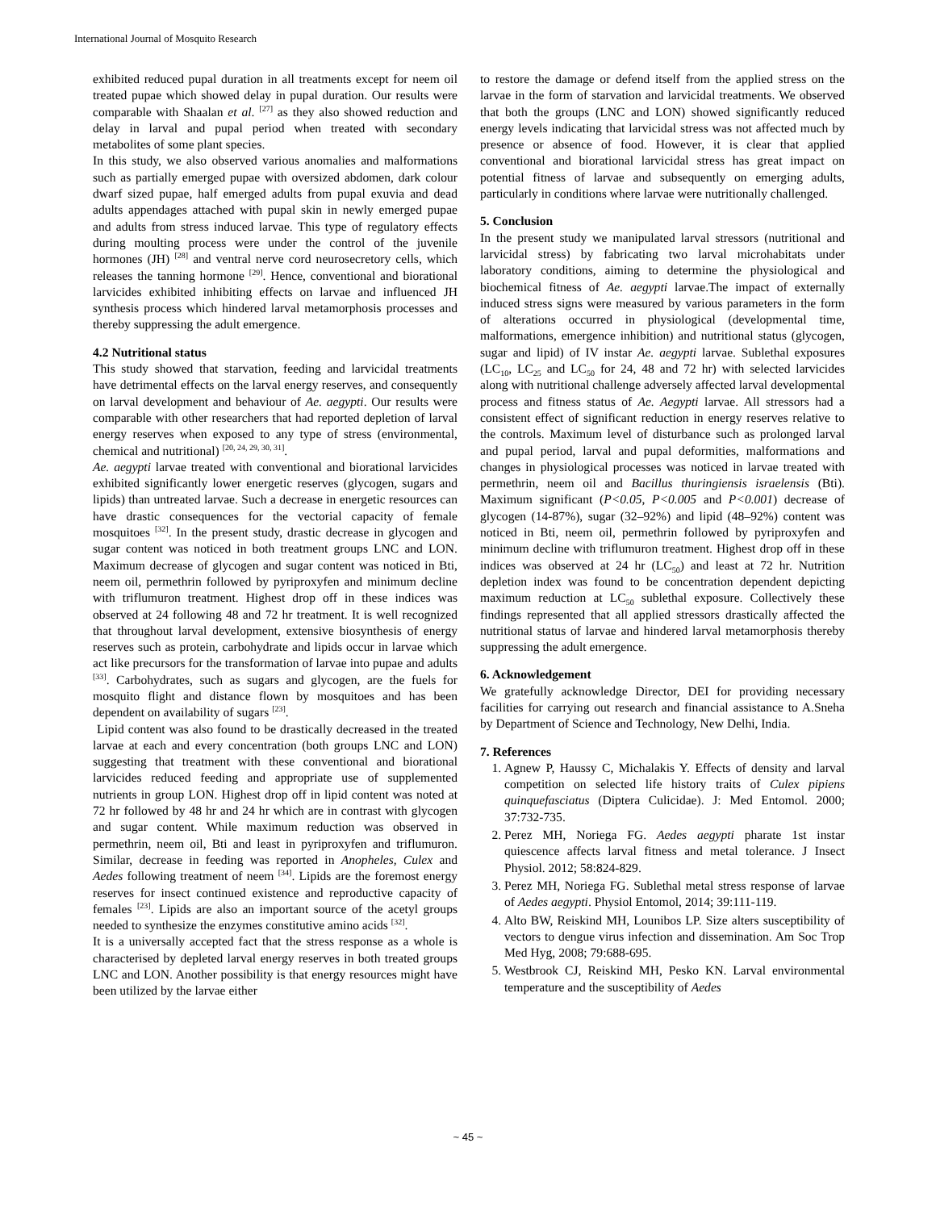International Journal of Mosquito Research
exhibited reduced pupal duration in all treatments except for neem oil treated pupae which showed delay in pupal duration. Our results were comparable with Shaalan et al. <sup>[27]</sup> as they also showed reduction and delay in larval and pupal period when treated with secondary metabolites of some plant species.
In this study, we also observed various anomalies and malformations such as partially emerged pupae with oversized abdomen, dark colour dwarf sized pupae, half emerged adults from pupal exuvia and dead adults appendages attached with pupal skin in newly emerged pupae and adults from stress induced larvae. This type of regulatory effects during moulting process were under the control of the juvenile hormones (JH) <sup>[28]</sup> and ventral nerve cord neurosecretory cells, which releases the tanning hormone <sup>[29]</sup>. Hence, conventional and biorational larvicides exhibited inhibiting effects on larvae and influenced JH synthesis process which hindered larval metamorphosis processes and thereby suppressing the adult emergence.
4.2 Nutritional status
This study showed that starvation, feeding and larvicidal treatments have detrimental effects on the larval energy reserves, and consequently on larval development and behaviour of Ae. aegypti. Our results were comparable with other researchers that had reported depletion of larval energy reserves when exposed to any type of stress (environmental, chemical and nutritional) <sup>[20, 24, 29, 30, 31]</sup>.
Ae. aegypti larvae treated with conventional and biorational larvicides exhibited significantly lower energetic reserves (glycogen, sugars and lipids) than untreated larvae. Such a decrease in energetic resources can have drastic consequences for the vectorial capacity of female mosquitoes <sup>[32]</sup>. In the present study, drastic decrease in glycogen and sugar content was noticed in both treatment groups LNC and LON. Maximum decrease of glycogen and sugar content was noticed in Bti, neem oil, permethrin followed by pyriproxyfen and minimum decline with triflumuron treatment. Highest drop off in these indices was observed at 24 following 48 and 72 hr treatment. It is well recognized that throughout larval development, extensive biosynthesis of energy reserves such as protein, carbohydrate and lipids occur in larvae which act like precursors for the transformation of larvae into pupae and adults <sup>[33]</sup>. Carbohydrates, such as sugars and glycogen, are the fuels for mosquito flight and distance flown by mosquitoes and has been dependent on availability of sugars <sup>[23]</sup>.
Lipid content was also found to be drastically decreased in the treated larvae at each and every concentration (both groups LNC and LON) suggesting that treatment with these conventional and biorational larvicides reduced feeding and appropriate use of supplemented nutrients in group LON. Highest drop off in lipid content was noted at 72 hr followed by 48 hr and 24 hr which are in contrast with glycogen and sugar content. While maximum reduction was observed in permethrin, neem oil, Bti and least in pyriproxyfen and triflumuron. Similar, decrease in feeding was reported in Anopheles, Culex and Aedes following treatment of neem <sup>[34]</sup>. Lipids are the foremost energy reserves for insect continued existence and reproductive capacity of females <sup>[23]</sup>. Lipids are also an important source of the acetyl groups needed to synthesize the enzymes constitutive amino acids <sup>[32]</sup>.
It is a universally accepted fact that the stress response as a whole is characterised by depleted larval energy reserves in both treated groups LNC and LON. Another possibility is that energy resources might have been utilized by the larvae either
to restore the damage or defend itself from the applied stress on the larvae in the form of starvation and larvicidal treatments. We observed that both the groups (LNC and LON) showed significantly reduced energy levels indicating that larvicidal stress was not affected much by presence or absence of food. However, it is clear that applied conventional and biorational larvicidal stress has great impact on potential fitness of larvae and subsequently on emerging adults, particularly in conditions where larvae were nutritionally challenged.
5. Conclusion
In the present study we manipulated larval stressors (nutritional and larvicidal stress) by fabricating two larval microhabitats under laboratory conditions, aiming to determine the physiological and biochemical fitness of Ae. aegypti larvae.The impact of externally induced stress signs were measured by various parameters in the form of alterations occurred in physiological (developmental time, malformations, emergence inhibition) and nutritional status (glycogen, sugar and lipid) of IV instar Ae. aegypti larvae. Sublethal exposures (LC<sub>10</sub>, LC<sub>25</sub> and LC<sub>50</sub> for 24, 48 and 72 hr) with selected larvicides along with nutritional challenge adversely affected larval developmental process and fitness status of Ae. Aegypti larvae. All stressors had a consistent effect of significant reduction in energy reserves relative to the controls. Maximum level of disturbance such as prolonged larval and pupal period, larval and pupal deformities, malformations and changes in physiological processes was noticed in larvae treated with permethrin, neem oil and Bacillus thuringiensis israelensis (Bti). Maximum significant (P<0.05, P<0.005 and P<0.001) decrease of glycogen (14-87%), sugar (32–92%) and lipid (48–92%) content was noticed in Bti, neem oil, permethrin followed by pyriproxyfen and minimum decline with triflumuron treatment. Highest drop off in these indices was observed at 24 hr (LC<sub>50</sub>) and least at 72 hr. Nutrition depletion index was found to be concentration dependent depicting maximum reduction at LC<sub>50</sub> sublethal exposure. Collectively these findings represented that all applied stressors drastically affected the nutritional status of larvae and hindered larval metamorphosis thereby suppressing the adult emergence.
6. Acknowledgement
We gratefully acknowledge Director, DEI for providing necessary facilities for carrying out research and financial assistance to A.Sneha by Department of Science and Technology, New Delhi, India.
7. References
1. Agnew P, Haussy C, Michalakis Y. Effects of density and larval competition on selected life history traits of Culex pipiens quinquefasciatus (Diptera Culicidae). J: Med Entomol. 2000; 37:732-735.
2. Perez MH, Noriega FG. Aedes aegypti pharate 1st instar quiescence affects larval fitness and metal tolerance. J Insect Physiol. 2012; 58:824-829.
3. Perez MH, Noriega FG. Sublethal metal stress response of larvae of Aedes aegypti. Physiol Entomol, 2014; 39:111-119.
4. Alto BW, Reiskind MH, Lounibos LP. Size alters susceptibility of vectors to dengue virus infection and dissemination. Am Soc Trop Med Hyg, 2008; 79:688-695.
5. Westbrook CJ, Reiskind MH, Pesko KN. Larval environmental temperature and the susceptibility of Aedes
~ 45 ~